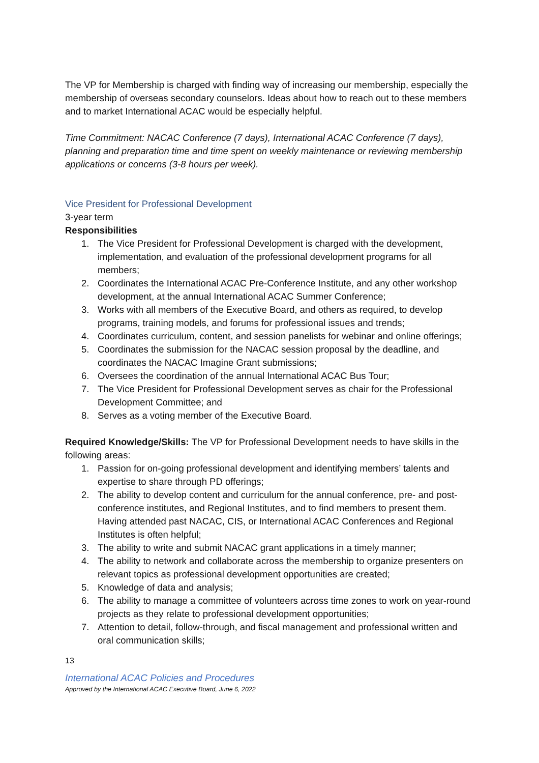The VP for Membership is charged with finding way of increasing our membership, especially the membership of overseas secondary counselors. Ideas about how to reach out to these members and to market International ACAC would be especially helpful.
Time Commitment: NACAC Conference (7 days), International ACAC Conference (7 days), planning and preparation time and time spent on weekly maintenance or reviewing membership applications or concerns (3-8 hours per week).
Vice President for Professional Development
3-year term
Responsibilities
1. The Vice President for Professional Development is charged with the development, implementation, and evaluation of the professional development programs for all members;
2. Coordinates the International ACAC Pre-Conference Institute, and any other workshop development, at the annual International ACAC Summer Conference;
3. Works with all members of the Executive Board, and others as required, to develop programs, training models, and forums for professional issues and trends;
4. Coordinates curriculum, content, and session panelists for webinar and online offerings;
5. Coordinates the submission for the NACAC session proposal by the deadline, and coordinates the NACAC Imagine Grant submissions;
6. Oversees the coordination of the annual International ACAC Bus Tour;
7. The Vice President for Professional Development serves as chair for the Professional Development Committee; and
8. Serves as a voting member of the Executive Board.
Required Knowledge/Skills: The VP for Professional Development needs to have skills in the following areas:
1. Passion for on-going professional development and identifying members’ talents and expertise to share through PD offerings;
2. The ability to develop content and curriculum for the annual conference, pre- and post-conference institutes, and Regional Institutes, and to find members to present them. Having attended past NACAC, CIS, or International ACAC Conferences and Regional Institutes is often helpful;
3. The ability to write and submit NACAC grant applications in a timely manner;
4. The ability to network and collaborate across the membership to organize presenters on relevant topics as professional development opportunities are created;
5. Knowledge of data and analysis;
6. The ability to manage a committee of volunteers across time zones to work on year-round projects as they relate to professional development opportunities;
7. Attention to detail, follow-through, and fiscal management and professional written and oral communication skills;
13
International ACAC Policies and Procedures
Approved by the International ACAC Executive Board, June 6, 2022